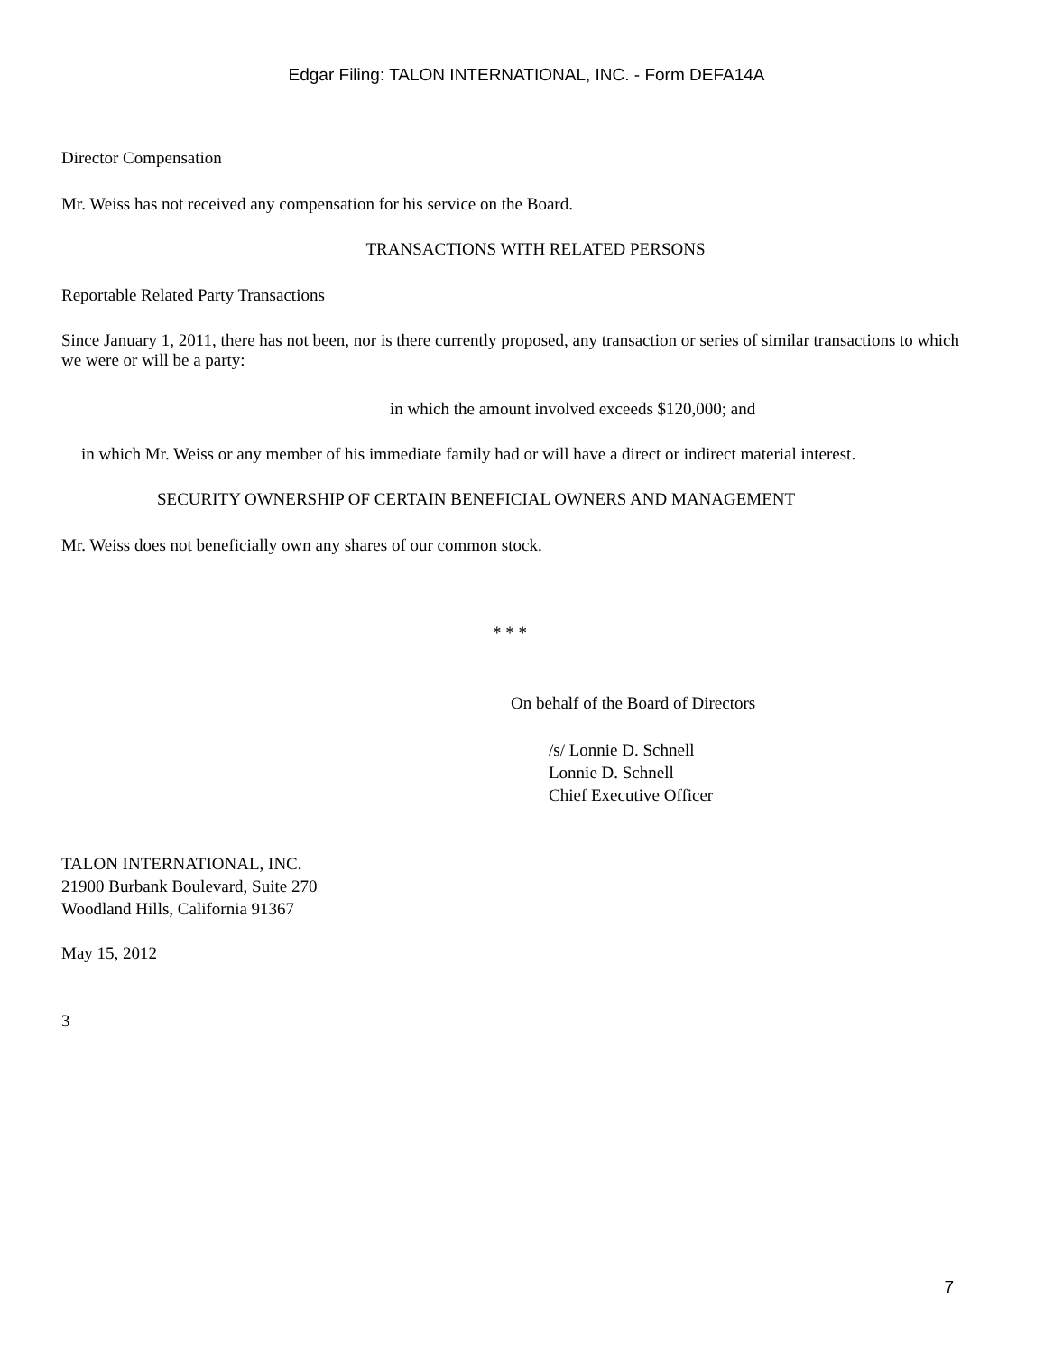Edgar Filing: TALON INTERNATIONAL, INC. - Form DEFA14A
Director Compensation
Mr. Weiss has not received any compensation for his service on the Board.
TRANSACTIONS WITH RELATED PERSONS
Reportable Related Party Transactions
Since January 1, 2011, there has not been, nor is there currently proposed, any transaction or series of similar transactions to which we were or will be a party:
in which the amount involved exceeds $120,000; and
in which Mr. Weiss or any member of his immediate family had or will have a direct or indirect material interest.
SECURITY OWNERSHIP OF CERTAIN BENEFICIAL OWNERS AND MANAGEMENT
Mr. Weiss does not beneficially own any shares of our common stock.
* * *
On behalf of the Board of Directors
/s/ Lonnie D. Schnell
Lonnie D. Schnell
Chief Executive Officer
TALON INTERNATIONAL, INC.
21900 Burbank Boulevard, Suite 270
Woodland Hills, California 91367
May 15, 2012
3
7